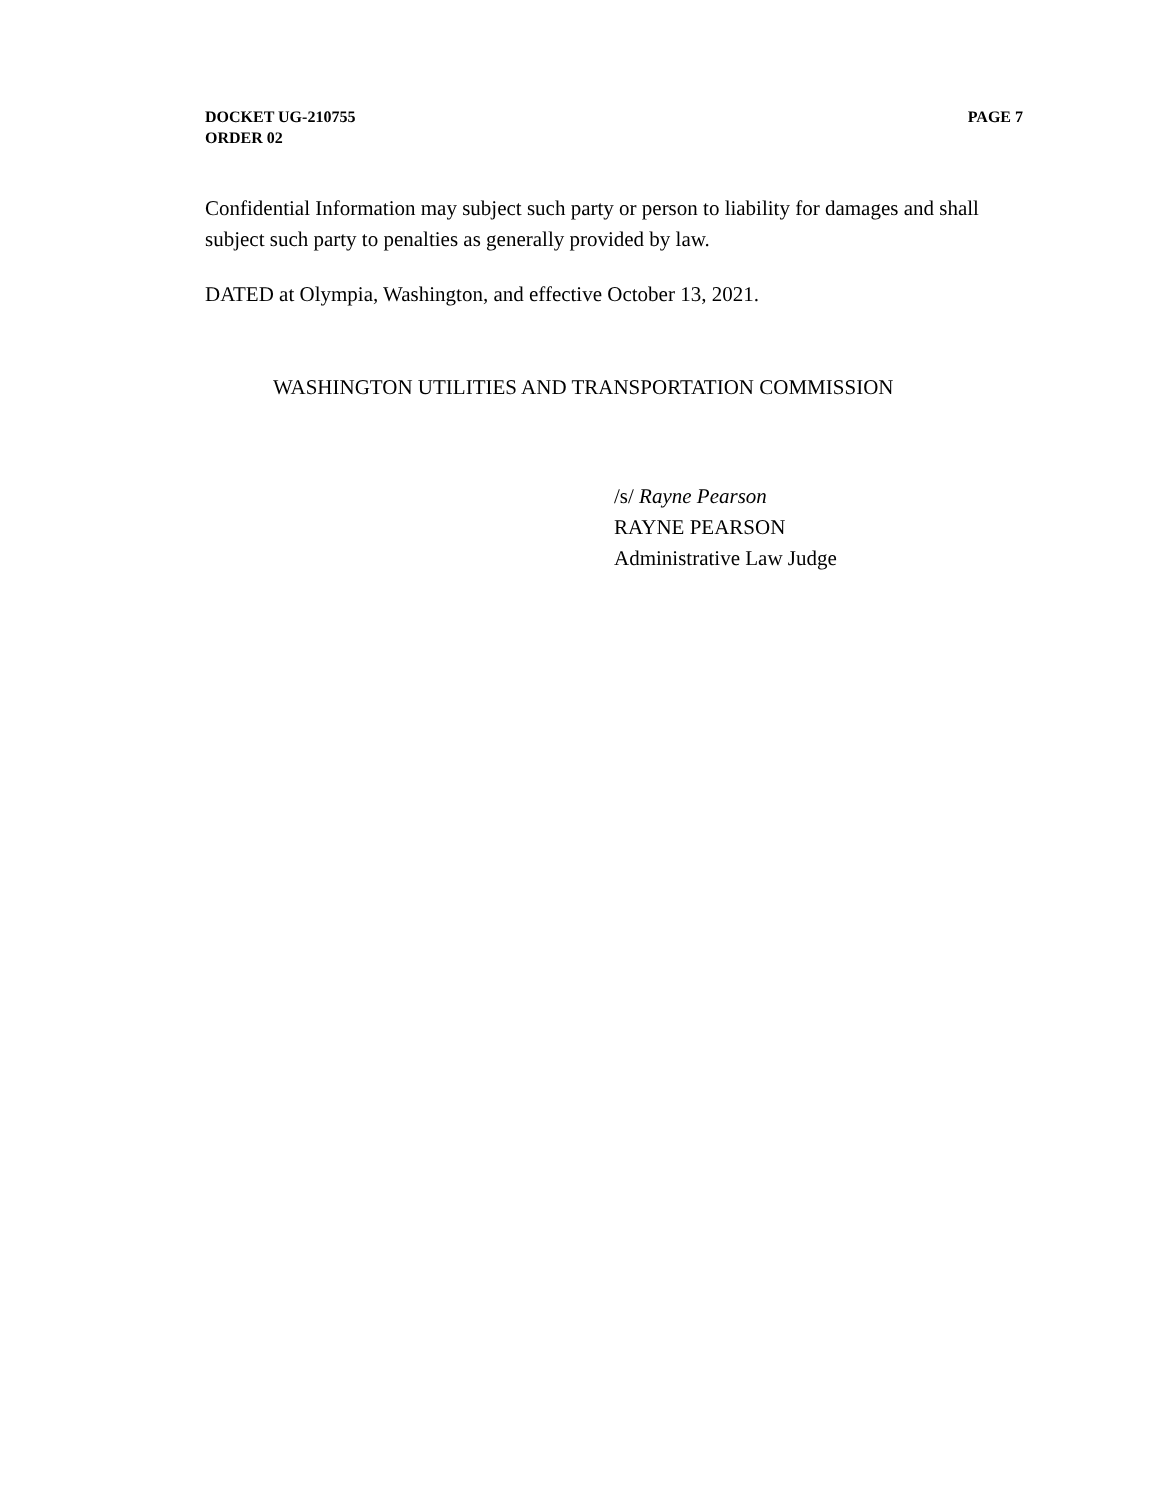DOCKET UG-210755
ORDER 02
PAGE 7
Confidential Information may subject such party or person to liability for damages and shall subject such party to penalties as generally provided by law.
DATED at Olympia, Washington, and effective October 13, 2021.
WASHINGTON UTILITIES AND TRANSPORTATION COMMISSION
/s/ Rayne Pearson
RAYNE PEARSON
Administrative Law Judge